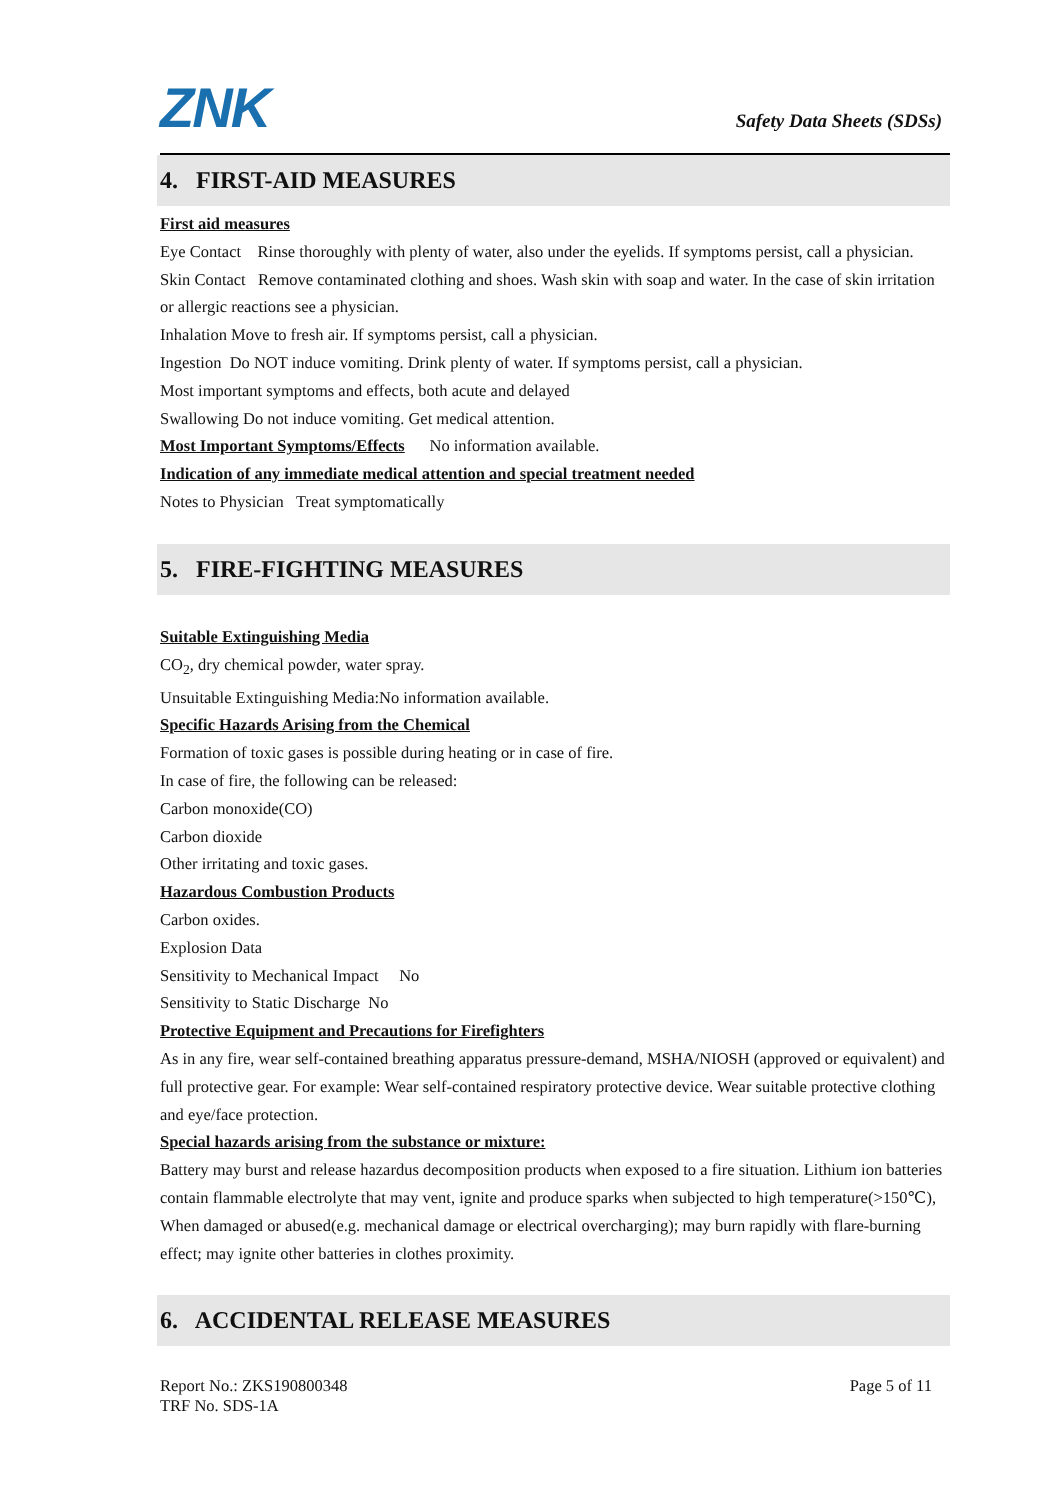ZNK
Safety Data Sheets (SDSs)
4. FIRST-AID MEASURES
First aid measures
Eye Contact Rinse thoroughly with plenty of water, also under the eyelids. If symptoms persist, call a physician.
Skin Contact Remove contaminated clothing and shoes. Wash skin with soap and water. In the case of skin irritation or allergic reactions see a physician.
Inhalation Move to fresh air. If symptoms persist, call a physician.
Ingestion Do NOT induce vomiting. Drink plenty of water. If symptoms persist, call a physician.
Most important symptoms and effects, both acute and delayed
Swallowing Do not induce vomiting. Get medical attention.
Most Important Symptoms/Effects No information available.
Indication of any immediate medical attention and special treatment needed
Notes to Physician Treat symptomatically
5. FIRE-FIGHTING MEASURES
Suitable Extinguishing Media
CO<sub>2</sub>, dry chemical powder, water spray.
Unsuitable Extinguishing Media:No information available.
Specific Hazards Arising from the Chemical
Formation of toxic gases is possible during heating or in case of fire.
In case of fire, the following can be released:
Carbon monoxide(CO)
Carbon dioxide
Other irritating and toxic gases.
Hazardous Combustion Products
Carbon oxides.
Explosion Data
Sensitivity to Mechanical Impact No
Sensitivity to Static Discharge No
Protective Equipment and Precautions for Firefighters
As in any fire, wear self-contained breathing apparatus pressure-demand, MSHA/NIOSH (approved or equivalent) and full protective gear. For example: Wear self-contained respiratory protective device. Wear suitable protective clothing and eye/face protection.
Special hazards arising from the substance or mixture:
Battery may burst and release hazardus decomposition products when exposed to a fire situation. Lithium ion batteries contain flammable electrolyte that may vent, ignite and produce sparks when subjected to high temperature(>150℃), When damaged or abused(e.g. mechanical damage or electrical overcharging); may burn rapidly with flare-burning effect; may ignite other batteries in clothes proximity.
6. ACCIDENTAL RELEASE MEASURES
Report No.: ZKS190800348 Page 5 of 11
TRF No. SDS-1A